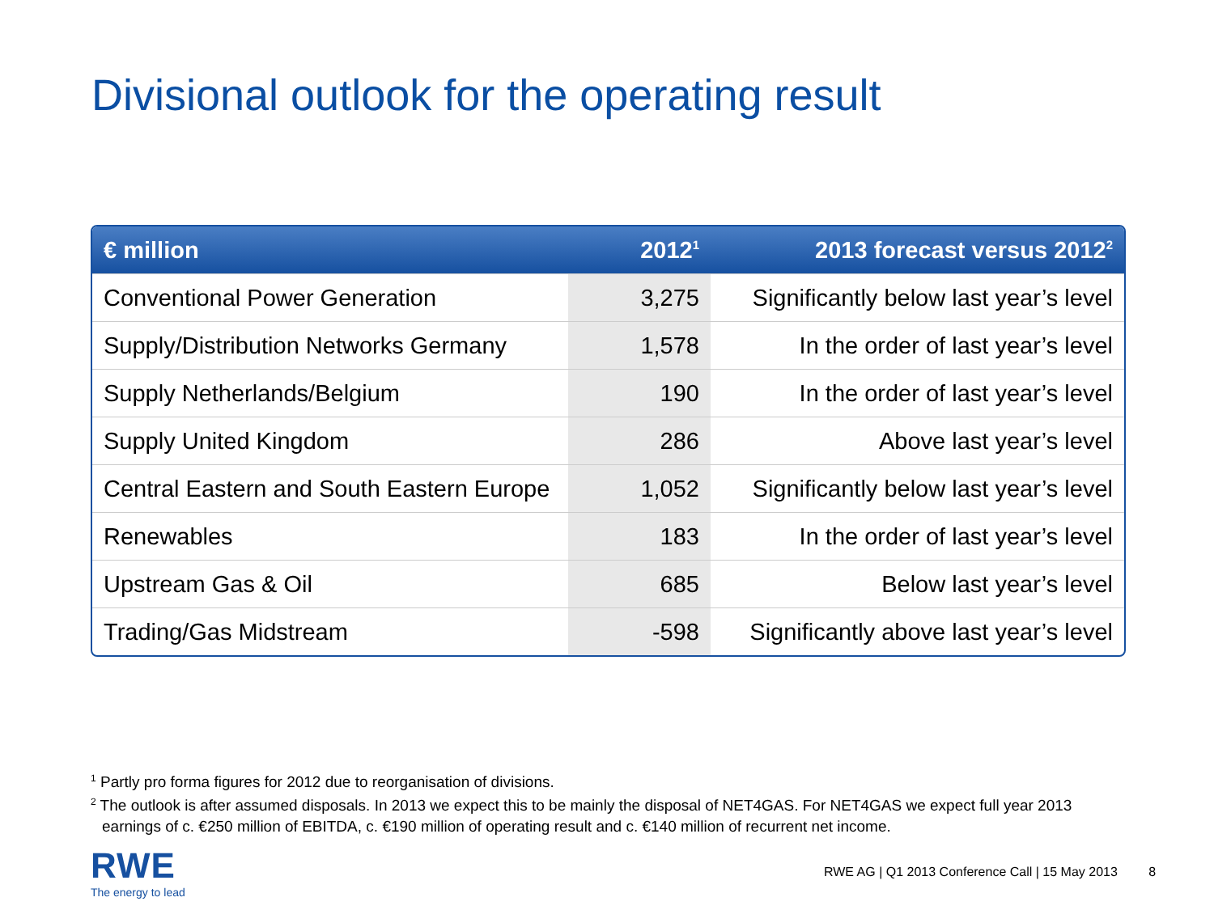Divisional outlook for the operating result
| € million | 2012<sup>1</sup> | 2013 forecast versus 2012<sup>2</sup> |
| --- | --- | --- |
| Conventional Power Generation | 3,275 | Significantly below last year’s level |
| Supply/Distribution Networks Germany | 1,578 | In the order of last year’s level |
| Supply Netherlands/Belgium | 190 | In the order of last year’s level |
| Supply United Kingdom | 286 | Above last year’s level |
| Central Eastern and South Eastern Europe | 1,052 | Significantly below last year’s level |
| Renewables | 183 | In the order of last year’s level |
| Upstream Gas & Oil | 685 | Below last year’s level |
| Trading/Gas Midstream | -598 | Significantly above last year’s level |
<sup>1</sup> Partly pro forma figures for 2012 due to reorganisation of divisions.
<sup>2</sup> The outlook is after assumed disposals. In 2013 we expect this to be mainly the disposal of NET4GAS. For NET4GAS we expect full year 2013 earnings of c. €250 million of EBITDA, c. €190 million of operating result and c. €140 million of recurrent net income.
RWE
The energy to lead
RWE AG | Q1 2013 Conference Call | 15 May 2013 8